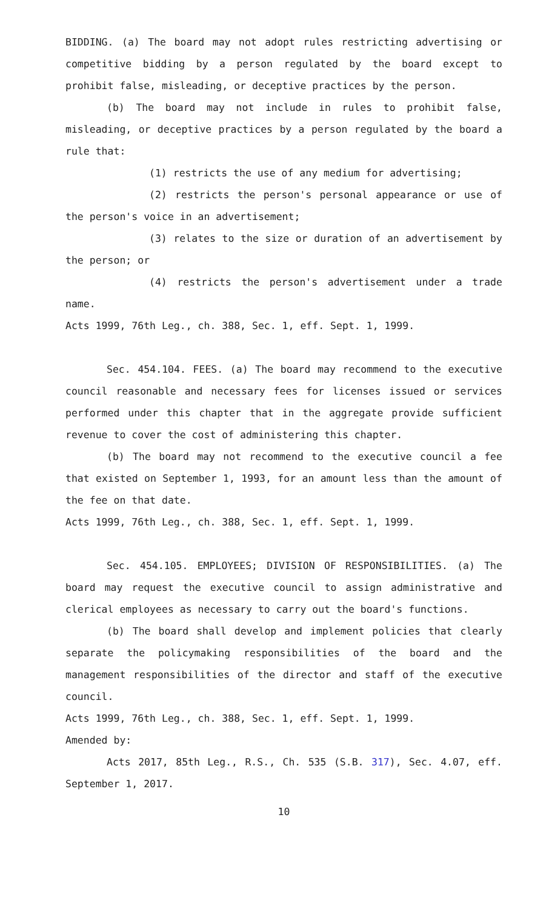BIDDING. (a) The board may not adopt rules restricting advertising or competitive bidding by a person regulated by the board except to prohibit false, misleading, or deceptive practices by the person.
(b) The board may not include in rules to prohibit false, misleading, or deceptive practices by a person regulated by the board a rule that:
(1) restricts the use of any medium for advertising;
(2) restricts the person's personal appearance or use of the person's voice in an advertisement;
(3) relates to the size or duration of an advertisement by the person; or
(4) restricts the person's advertisement under a trade name.
Acts 1999, 76th Leg., ch. 388, Sec. 1, eff. Sept. 1, 1999.
Sec. 454.104. FEES. (a) The board may recommend to the executive council reasonable and necessary fees for licenses issued or services performed under this chapter that in the aggregate provide sufficient revenue to cover the cost of administering this chapter.
(b) The board may not recommend to the executive council a fee that existed on September 1, 1993, for an amount less than the amount of the fee on that date.
Acts 1999, 76th Leg., ch. 388, Sec. 1, eff. Sept. 1, 1999.
Sec. 454.105. EMPLOYEES; DIVISION OF RESPONSIBILITIES. (a) The board may request the executive council to assign administrative and clerical employees as necessary to carry out the board's functions.
(b) The board shall develop and implement policies that clearly separate the policymaking responsibilities of the board and the management responsibilities of the director and staff of the executive council.
Acts 1999, 76th Leg., ch. 388, Sec. 1, eff. Sept. 1, 1999.
Amended by:
Acts 2017, 85th Leg., R.S., Ch. 535 (S.B. 317), Sec. 4.07, eff. September 1, 2017.
10